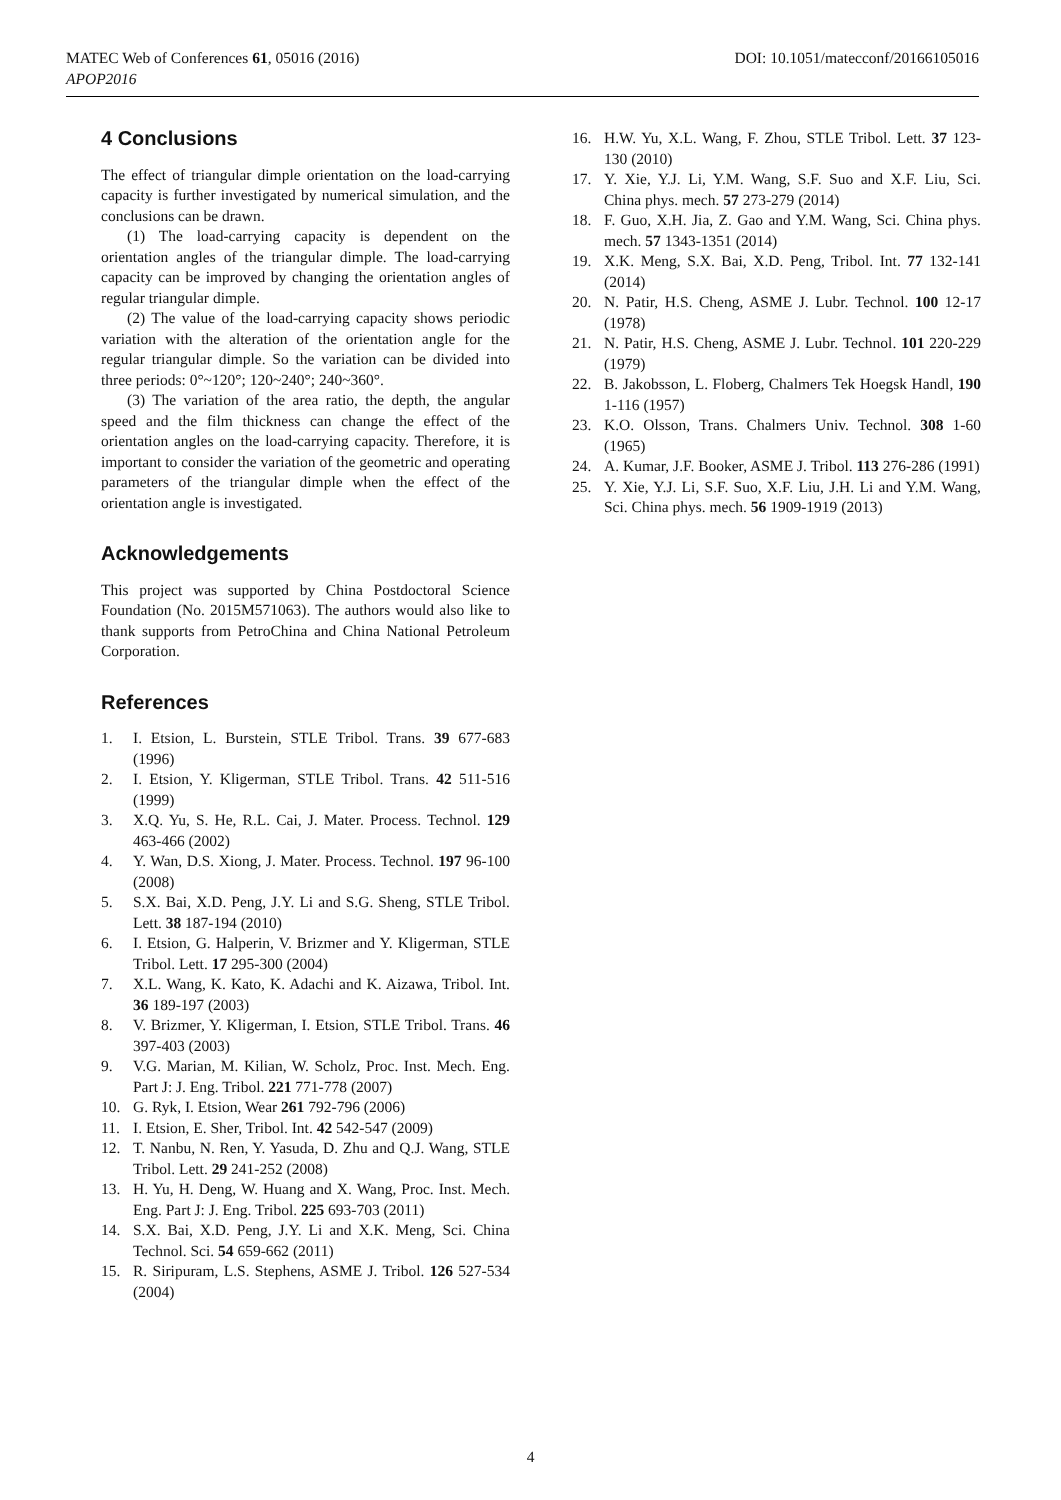MATEC Web of Conferences 61, 05016 (2016)
APOP2016
DOI: 10.1051/matecconf/20166105016
4 Conclusions
The effect of triangular dimple orientation on the load-carrying capacity is further investigated by numerical simulation, and the conclusions can be drawn.
(1) The load-carrying capacity is dependent on the orientation angles of the triangular dimple. The load-carrying capacity can be improved by changing the orientation angles of regular triangular dimple.
(2) The value of the load-carrying capacity shows periodic variation with the alteration of the orientation angle for the regular triangular dimple. So the variation can be divided into three periods: 0°~120°; 120~240°; 240~360°.
(3) The variation of the area ratio, the depth, the angular speed and the film thickness can change the effect of the orientation angles on the load-carrying capacity. Therefore, it is important to consider the variation of the geometric and operating parameters of the triangular dimple when the effect of the orientation angle is investigated.
Acknowledgements
This project was supported by China Postdoctoral Science Foundation (No. 2015M571063). The authors would also like to thank supports from PetroChina and China National Petroleum Corporation.
References
1. I. Etsion, L. Burstein, STLE Tribol. Trans. 39 677-683 (1996)
2. I. Etsion, Y. Kligerman, STLE Tribol. Trans. 42 511-516 (1999)
3. X.Q. Yu, S. He, R.L. Cai, J. Mater. Process. Technol. 129 463-466 (2002)
4. Y. Wan, D.S. Xiong, J. Mater. Process. Technol. 197 96-100 (2008)
5. S.X. Bai, X.D. Peng, J.Y. Li and S.G. Sheng, STLE Tribol. Lett. 38 187-194 (2010)
6. I. Etsion, G. Halperin, V. Brizmer and Y. Kligerman, STLE Tribol. Lett. 17 295-300 (2004)
7. X.L. Wang, K. Kato, K. Adachi and K. Aizawa, Tribol. Int. 36 189-197 (2003)
8. V. Brizmer, Y. Kligerman, I. Etsion, STLE Tribol. Trans. 46 397-403 (2003)
9. V.G. Marian, M. Kilian, W. Scholz, Proc. Inst. Mech. Eng. Part J: J. Eng. Tribol. 221 771-778 (2007)
10. G. Ryk, I. Etsion, Wear 261 792-796 (2006)
11. I. Etsion, E. Sher, Tribol. Int. 42 542-547 (2009)
12. T. Nanbu, N. Ren, Y. Yasuda, D. Zhu and Q.J. Wang, STLE Tribol. Lett. 29 241-252 (2008)
13. H. Yu, H. Deng, W. Huang and X. Wang, Proc. Inst. Mech. Eng. Part J: J. Eng. Tribol. 225 693-703 (2011)
14. S.X. Bai, X.D. Peng, J.Y. Li and X.K. Meng, Sci. China Technol. Sci. 54 659-662 (2011)
15. R. Siripuram, L.S. Stephens, ASME J. Tribol. 126 527-534 (2004)
16. H.W. Yu, X.L. Wang, F. Zhou, STLE Tribol. Lett. 37 123-130 (2010)
17. Y. Xie, Y.J. Li, Y.M. Wang, S.F. Suo and X.F. Liu, Sci. China phys. mech. 57 273-279 (2014)
18. F. Guo, X.H. Jia, Z. Gao and Y.M. Wang, Sci. China phys. mech. 57 1343-1351 (2014)
19. X.K. Meng, S.X. Bai, X.D. Peng, Tribol. Int. 77 132-141 (2014)
20. N. Patir, H.S. Cheng, ASME J. Lubr. Technol. 100 12-17 (1978)
21. N. Patir, H.S. Cheng, ASME J. Lubr. Technol. 101 220-229 (1979)
22. B. Jakobsson, L. Floberg, Chalmers Tek Hoegsk Handl, 190 1-116 (1957)
23. K.O. Olsson, Trans. Chalmers Univ. Technol. 308 1-60 (1965)
24. A. Kumar, J.F. Booker, ASME J. Tribol. 113 276-286 (1991)
25. Y. Xie, Y.J. Li, S.F. Suo, X.F. Liu, J.H. Li and Y.M. Wang, Sci. China phys. mech. 56 1909-1919 (2013)
4